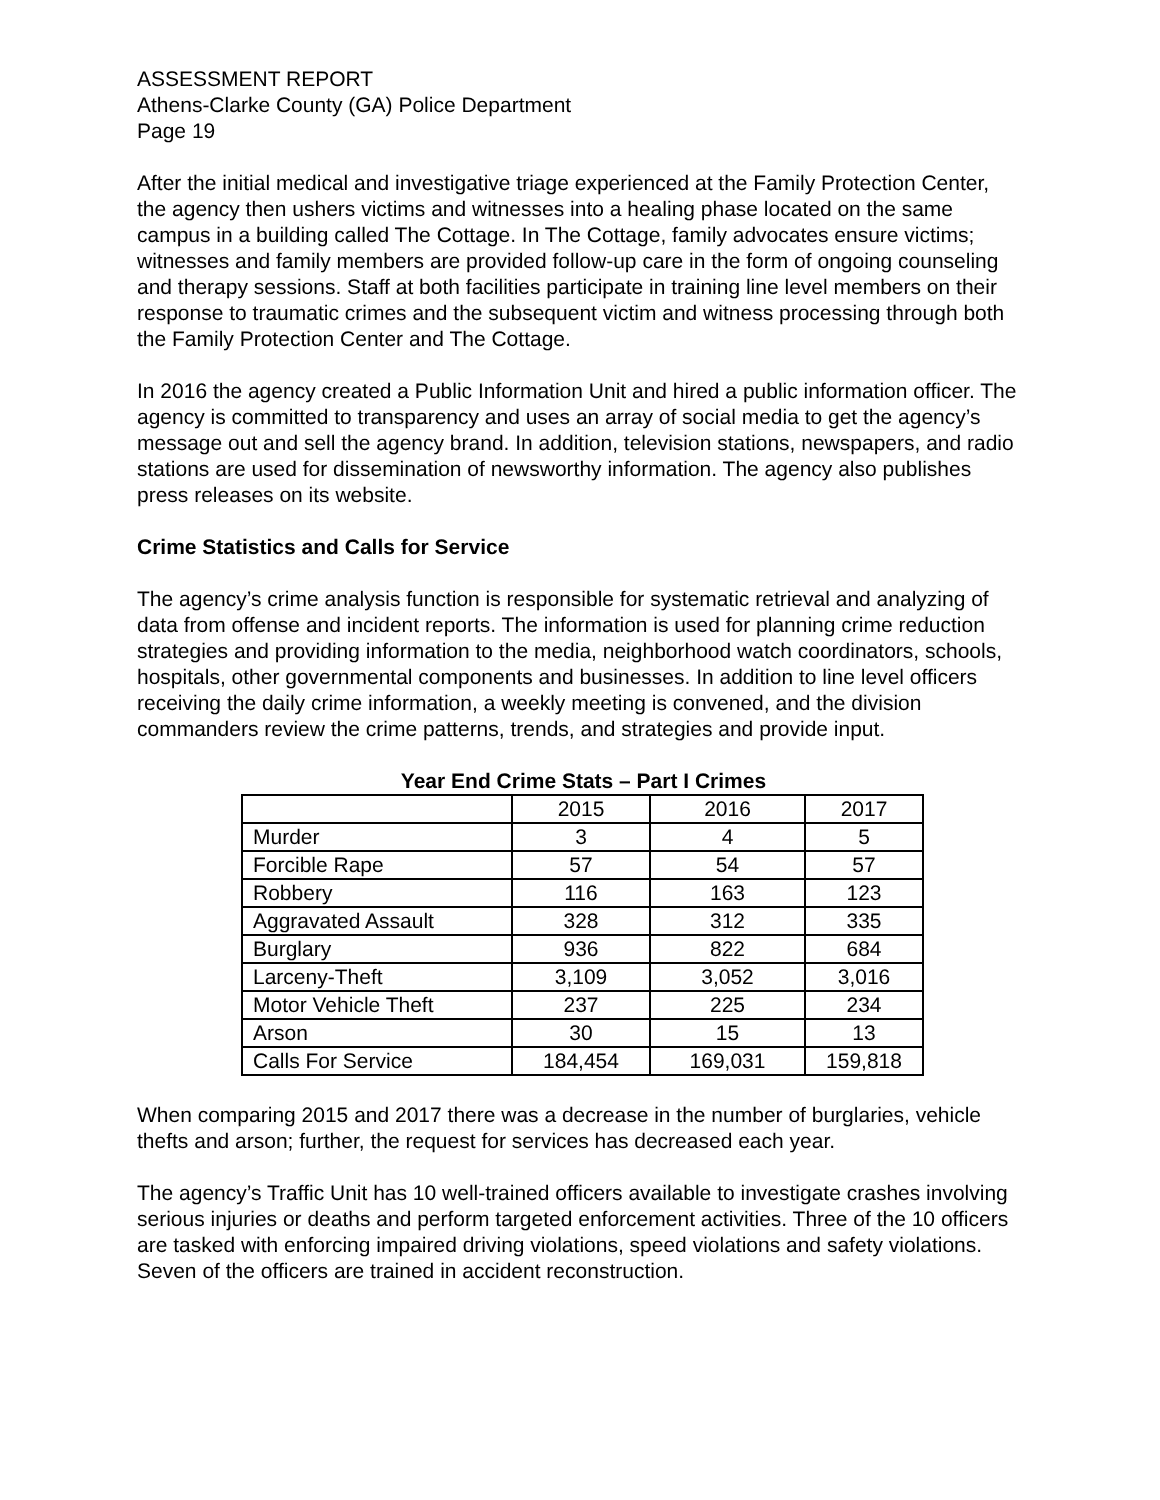ASSESSMENT REPORT
Athens-Clarke County (GA) Police Department
Page 19
After the initial medical and investigative triage experienced at the Family Protection Center, the agency then ushers victims and witnesses into a healing phase located on the same campus in a building called The Cottage. In The Cottage, family advocates ensure victims; witnesses and family members are provided follow-up care in the form of ongoing counseling and therapy sessions. Staff at both facilities participate in training line level members on their response to traumatic crimes and the subsequent victim and witness processing through both the Family Protection Center and The Cottage.
In 2016 the agency created a Public Information Unit and hired a public information officer. The agency is committed to transparency and uses an array of social media to get the agency’s message out and sell the agency brand. In addition, television stations, newspapers, and radio stations are used for dissemination of newsworthy information. The agency also publishes press releases on its website.
Crime Statistics and Calls for Service
The agency’s crime analysis function is responsible for systematic retrieval and analyzing of data from offense and incident reports. The information is used for planning crime reduction strategies and providing information to the media, neighborhood watch coordinators, schools, hospitals, other governmental components and businesses. In addition to line level officers receiving the daily crime information, a weekly meeting is convened, and the division commanders review the crime patterns, trends, and strategies and provide input.
Year End Crime Stats – Part I Crimes
| | 2015 | 2016 | 2017 |
| Murder | 3 | 4 | 5 |
| Forcible Rape | 57 | 54 | 57 |
| Robbery | 116 | 163 | 123 |
| Aggravated Assault | 328 | 312 | 335 |
| Burglary | 936 | 822 | 684 |
| Larceny-Theft | 3,109 | 3,052 | 3,016 |
| Motor Vehicle Theft | 237 | 225 | 234 |
| Arson | 30 | 15 | 13 |
| Calls For Service | 184,454 | 169,031 | 159,818 |
When comparing 2015 and 2017 there was a decrease in the number of burglaries, vehicle thefts and arson; further, the request for services has decreased each year.
The agency’s Traffic Unit has 10 well-trained officers available to investigate crashes involving serious injuries or deaths and perform targeted enforcement activities. Three of the 10 officers are tasked with enforcing impaired driving violations, speed violations and safety violations. Seven of the officers are trained in accident reconstruction.